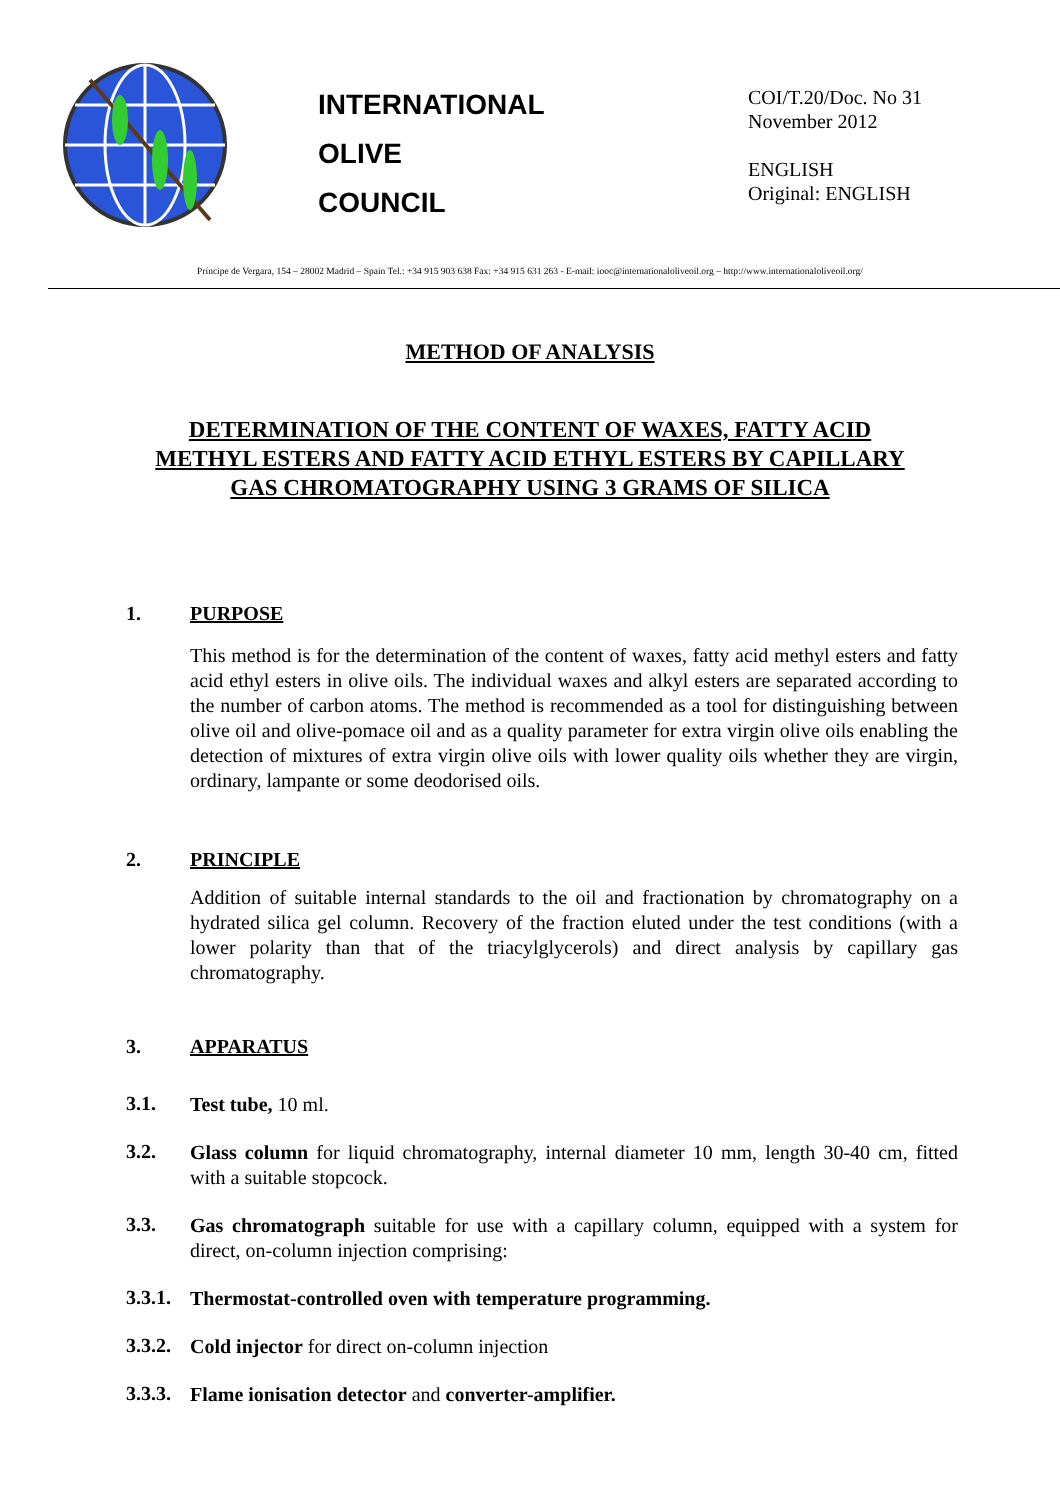INTERNATIONAL
OLIVE
COUNCIL
COI/T.20/Doc. No 31
November 2012
ENGLISH
Original: ENGLISH
Príncipe de Vergara, 154 – 28002 Madrid – Spain Tel.: +34 915 903 638 Fax: +34 915 631 263 - E-mail: iooc@internationaloliveoil.org – http://www.internationaloliveoil.org/
METHOD OF ANALYSIS
DETERMINATION OF THE CONTENT OF WAXES, FATTY ACID
METHYL ESTERS AND FATTY ACID ETHYL ESTERS BY CAPILLARY
GAS CHROMATOGRAPHY USING 3 GRAMS OF SILICA
1. PURPOSE
This method is for the determination of the content of waxes, fatty acid methyl esters and fatty acid ethyl esters in olive oils. The individual waxes and alkyl esters are separated according to the number of carbon atoms. The method is recommended as a tool for distinguishing between olive oil and olive-pomace oil and as a quality parameter for extra virgin olive oils enabling the detection of mixtures of extra virgin olive oils with lower quality oils whether they are virgin, ordinary, lampante or some deodorised oils.
2. PRINCIPLE
Addition of suitable internal standards to the oil and fractionation by chromatography on a hydrated silica gel column. Recovery of the fraction eluted under the test conditions (with a lower polarity than that of the triacylglycerols) and direct analysis by capillary gas chromatography.
3. APPARATUS
3.1.
Test tube, 10 ml.
3.2.
Glass column for liquid chromatography, internal diameter 10 mm, length 30-40 cm, fitted with a suitable stopcock.
3.3.
Gas chromatograph suitable for use with a capillary column, equipped with a system for direct, on-column injection comprising:
3.3.1.
Thermostat-controlled oven with temperature programming.
3.3.2.
Cold injector for direct on-column injection
3.3.3.
Flame ionisation detector and converter-amplifier.